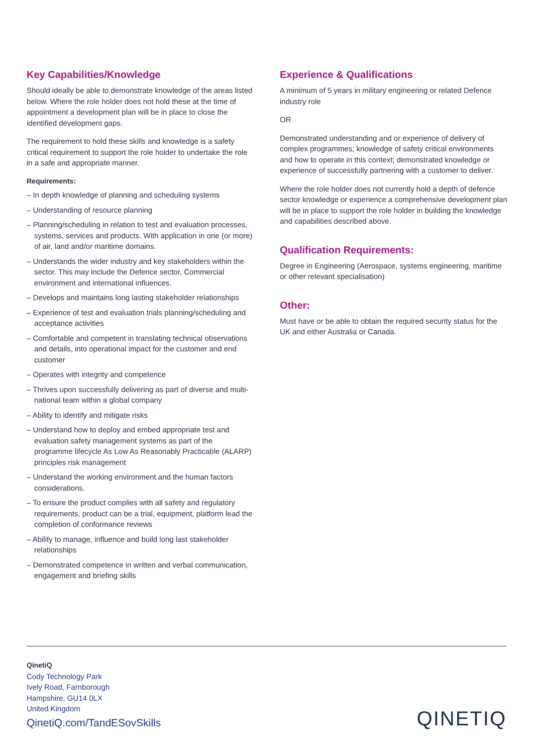Key Capabilities/Knowledge
Should ideally be able to demonstrate knowledge of the areas listed below. Where the role holder does not hold these at the time of appointment a development plan will be in place to close the identified development gaps.
The requirement to hold these skills and knowledge is a safety critical requirement to support the role holder to undertake the role in a safe and appropriate manner.
Requirements:
– In depth knowledge of planning and scheduling systems
– Understanding of resource planning
– Planning/scheduling in relation to test and evaluation processes, systems, services and products. With application in one (or more) of air, land and/or maritime domains.
– Understands the wider industry and key stakeholders within the sector. This may include the Defence sector, Commercial environment and international influences.
– Develops and maintains long lasting stakeholder relationships
– Experience of test and evaluation trials planning/scheduling and acceptance activities
– Comfortable and competent in translating technical observations and details, into operational impact for the customer and end customer
– Operates with integrity and competence
– Thrives upon successfully delivering as part of diverse and multi-national team within a global company
– Ability to identify and mitigate risks
– Understand how to deploy and embed appropriate test and evaluation safety management systems as part of the programme lifecycle As Low As Reasonably Practicable (ALARP) principles risk management
– Understand the working environment and the human factors considerations.
– To ensure the product complies with all safety and regulatory requirements, product can be a trial, equipment, platform lead the completion of conformance reviews
– Ability to manage, influence and build long last stakeholder relationships
– Demonstrated competence in written and verbal communication, engagement and briefing skills
Experience & Qualifications
A minimum of 5 years in military engineering or related Defence industry role
OR
Demonstrated understanding and or experience of delivery of complex programmes; knowledge of safety critical environments and how to operate in this context; demonstrated knowledge or experience of successfully partnering with a customer to deliver.
Where the role holder does not currently hold a depth of defence sector knowledge or experience a comprehensive development plan will be in place to support the role holder in building the knowledge and capabilities described above.
Qualification Requirements:
Degree in Engineering (Aerospace, systems engineering, maritime or other relevant specialisation)
Other:
Must have or be able to obtain the required security status for the UK and either Australia or Canada.
QinetiQ
Cody Technology Park
Ively Road, Farnborough
Hampshire, GU14 0LX
United Kingdom
QinetiQ.com/TandESovSkills
QINETIQ